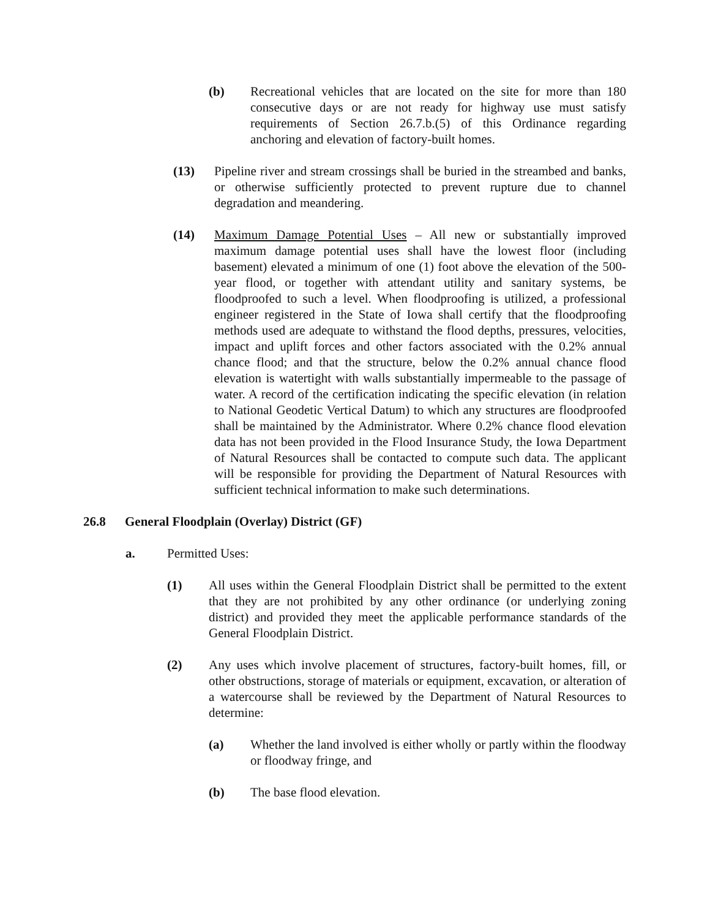(b) Recreational vehicles that are located on the site for more than 180 consecutive days or are not ready for highway use must satisfy requirements of Section 26.7.b.(5) of this Ordinance regarding anchoring and elevation of factory-built homes.
(13) Pipeline river and stream crossings shall be buried in the streambed and banks, or otherwise sufficiently protected to prevent rupture due to channel degradation and meandering.
(14) Maximum Damage Potential Uses – All new or substantially improved maximum damage potential uses shall have the lowest floor (including basement) elevated a minimum of one (1) foot above the elevation of the 500-year flood, or together with attendant utility and sanitary systems, be floodproofed to such a level. When floodproofing is utilized, a professional engineer registered in the State of Iowa shall certify that the floodproofing methods used are adequate to withstand the flood depths, pressures, velocities, impact and uplift forces and other factors associated with the 0.2% annual chance flood; and that the structure, below the 0.2% annual chance flood elevation is watertight with walls substantially impermeable to the passage of water. A record of the certification indicating the specific elevation (in relation to National Geodetic Vertical Datum) to which any structures are floodproofed shall be maintained by the Administrator. Where 0.2% chance flood elevation data has not been provided in the Flood Insurance Study, the Iowa Department of Natural Resources shall be contacted to compute such data. The applicant will be responsible for providing the Department of Natural Resources with sufficient technical information to make such determinations.
26.8 General Floodplain (Overlay) District (GF)
a. Permitted Uses:
(1) All uses within the General Floodplain District shall be permitted to the extent that they are not prohibited by any other ordinance (or underlying zoning district) and provided they meet the applicable performance standards of the General Floodplain District.
(2) Any uses which involve placement of structures, factory-built homes, fill, or other obstructions, storage of materials or equipment, excavation, or alteration of a watercourse shall be reviewed by the Department of Natural Resources to determine:
(a) Whether the land involved is either wholly or partly within the floodway or floodway fringe, and
(b) The base flood elevation.